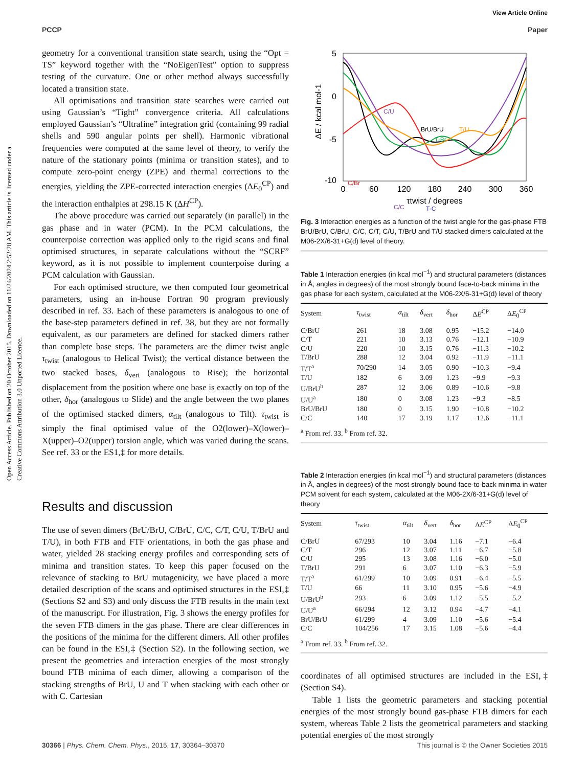View Article Online
PCCP Paper
Open Access Article. Published on 20 October 2015. Downloaded on 11/24/2024 2:52:28 AM. This article is licensed under a Creative Commons Attribution 3.0 Unported Licence.
geometry for a conventional transition state search, using the “Opt = TS” keyword together with the “NoEigenTest” option to suppress testing of the curvature. One or other method always successfully located a transition state.
All optimisations and transition state searches were carried out using Gaussian’s “Tight” convergence criteria. All calculations employed Gaussian’s “Ultrafine” integration grid (containing 99 radial shells and 590 angular points per shell). Harmonic vibrational frequencies were computed at the same level of theory, to verify the nature of the stationary points (minima or transition states), and to compute zero-point energy (ZPE) and thermal corrections to the energies, yielding the ZPE-corrected interaction energies (ΔE<sub>0</sub><sup>CP</sup>) and the interaction enthalpies at 298.15 K (ΔH<sup>CP</sup>).
The above procedure was carried out separately (in parallel) in the gas phase and in water (PCM). In the PCM calculations, the counterpoise correction was applied only to the rigid scans and final optimised structures, in separate calculations without the “SCRF” keyword, as it is not possible to implement counterpoise during a PCM calculation with Gaussian.
For each optimised structure, we then computed four geometrical parameters, using an in-house Fortran 90 program previously described in ref. 33. Each of these parameters is analogous to one of the base-step parameters defined in ref. 38, but they are not formally equivalent, as our parameters are defined for stacked dimers rather than complete base steps. The parameters are the dimer twist angle τ<sub>twist</sub> (analogous to Helical Twist); the vertical distance between the two stacked bases, δ<sub>vert</sub> (analogous to Rise); the horizontal displacement from the position where one base is exactly on top of the other, δ<sub>hor</sub> (analogous to Slide) and the angle between the two planes of the optimised stacked dimers, α<sub>tilt</sub> (analogous to Tilt). τ<sub>twist</sub> is simply the final optimised value of the O2(lower)–X(lower)–X(upper)–O2(upper) torsion angle, which was varied during the scans. See ref. 33 or the ES1,‡ for more details.
Results and discussion
The use of seven dimers (BrU/BrU, C/BrU, C/C, C/T, C/U, T/BrU and T/U), in both FTB and FTF orientations, in both the gas phase and water, yielded 28 stacking energy profiles and corresponding sets of minima and transition states. To keep this paper focused on the relevance of stacking to BrU mutagenicity, we have placed a more detailed description of the scans and optimised structures in the ESI,‡ (Sections S2 and S3) and only discuss the FTB results in the main text of the manuscript. For illustration, Fig. 3 shows the energy profiles for the seven FTB dimers in the gas phase. There are clear differences in the positions of the minima for the different dimers. All other profiles can be found in the ESI,‡ (Section S2). In the following section, we present the geometries and interaction energies of the most strongly bound FTB minima of each dimer, allowing a comparison of the stacking strengths of BrU, U and T when stacking with each other or with C. Cartesian
5
0
-5
-10
0
60
120
180
240
300
360
τtwist / degrees
ΔE / kcal mol-1
C/U
BrU/BrU
T/U
T-Br
C/Br
C/C
T-C
Fig. 3 Interaction energies as a function of the twist angle for the gas-phase FTB BrU/BrU, C/BrU, C/C, C/T, C/U, T/BrU and T/U stacked dimers calculated at the M06-2X/6-31+G(d) level of theory.
Table 1 Interaction energies (in kcal mol<sup>−1</sup>) and structural parameters (distances in Å, angles in degrees) of the most strongly bound face-to-back minima in the gas phase for each system, calculated at the M06-2X/6-31+G(d) level of theory
| System | τ<sub>twist</sub> | α<sub>tilt</sub> | δ<sub>vert</sub> | δ<sub>hor</sub> | Δ E<sup>CP</sup> | Δ E<sub>0</sub><sup>CP</sup> |
| --- | --- | --- | --- | --- | --- | --- |
| C/BrU | 261 | 18 | 3.08 | 0.95 | −15.2 | −14.0 |
| C/T | 221 | 10 | 3.13 | 0.76 | −12.1 | −10.9 |
| C/U | 220 | 10 | 3.15 | 0.76 | −11.3 | −10.2 |
| T/BrU | 288 | 12 | 3.04 | 0.92 | −11.9 | −11.1 |
| T/T<sup>a</sup> | 70/290 | 14 | 3.05 | 0.90 | −10.3 | −9.4 |
| T/U | 182 | 6 | 3.09 | 1.23 | −9.9 | −9.3 |
| U/BrU<sup>b</sup> | 287 | 12 | 3.06 | 0.89 | −10.6 | −9.8 |
| U/U<sup>a</sup> | 180 | 0 | 3.08 | 1.23 | −9.3 | −8.5 |
| BrU/BrU | 180 | 0 | 3.15 | 1.90 | −10.8 | −10.2 |
| C/C | 140 | 17 | 3.19 | 1.17 | −12.6 | −11.1 |
<sup>a</sup> From ref. 33. <sup>b</sup> From ref. 32.
Table 2 Interaction energies (in kcal mol<sup>−1</sup>) and structural parameters (distances in Å, angles in degrees) of the most strongly bound face-to-back minima in water PCM solvent for each system, calculated at the M06-2X/6-31+G(d) level of theory
| System | τ<sub>twist</sub> | α<sub>tilt</sub> | δ<sub>vert</sub> | δ<sub>hor</sub> | Δ E<sup>CP</sup> | Δ E<sub>0</sub><sup>CP</sup> |
| --- | --- | --- | --- | --- | --- | --- |
| C/BrU | 67/293 | 10 | 3.04 | 1.16 | −7.1 | −6.4 |
| C/T | 296 | 12 | 3.07 | 1.11 | −6.7 | −5.8 |
| C/U | 295 | 13 | 3.08 | 1.16 | −6.0 | −5.0 |
| T/BrU | 291 | 6 | 3.07 | 1.10 | −6.3 | −5.9 |
| T/T<sup>a</sup> | 61/299 | 10 | 3.09 | 0.91 | −6.4 | −5.5 |
| T/U | 66 | 11 | 3.10 | 0.95 | −5.6 | −4.9 |
| U/BrU<sup>b</sup> | 293 | 6 | 3.09 | 1.12 | −5.5 | −5.2 |
| U/U<sup>a</sup> | 66/294 | 12 | 3.12 | 0.94 | −4.7 | −4.1 |
| BrU/BrU | 61/299 | 4 | 3.09 | 1.10 | −5.6 | −5.4 |
| C/C | 104/256 | 17 | 3.15 | 1.08 | −5.6 | −4.4 |
<sup>a</sup> From ref. 33. <sup>b</sup> From ref. 32.
coordinates of all optimised structures are included in the ESI,‡ (Section S4).
Table 1 lists the geometric parameters and stacking potential energies of the most strongly bound gas-phase FTB dimers for each system, whereas Table 2 lists the geometrical parameters and stacking potential energies of the most strongly
30366 | Phys. Chem. Chem. Phys., 2015, 17, 30364–30370 This journal is © the Owner Societies 2015